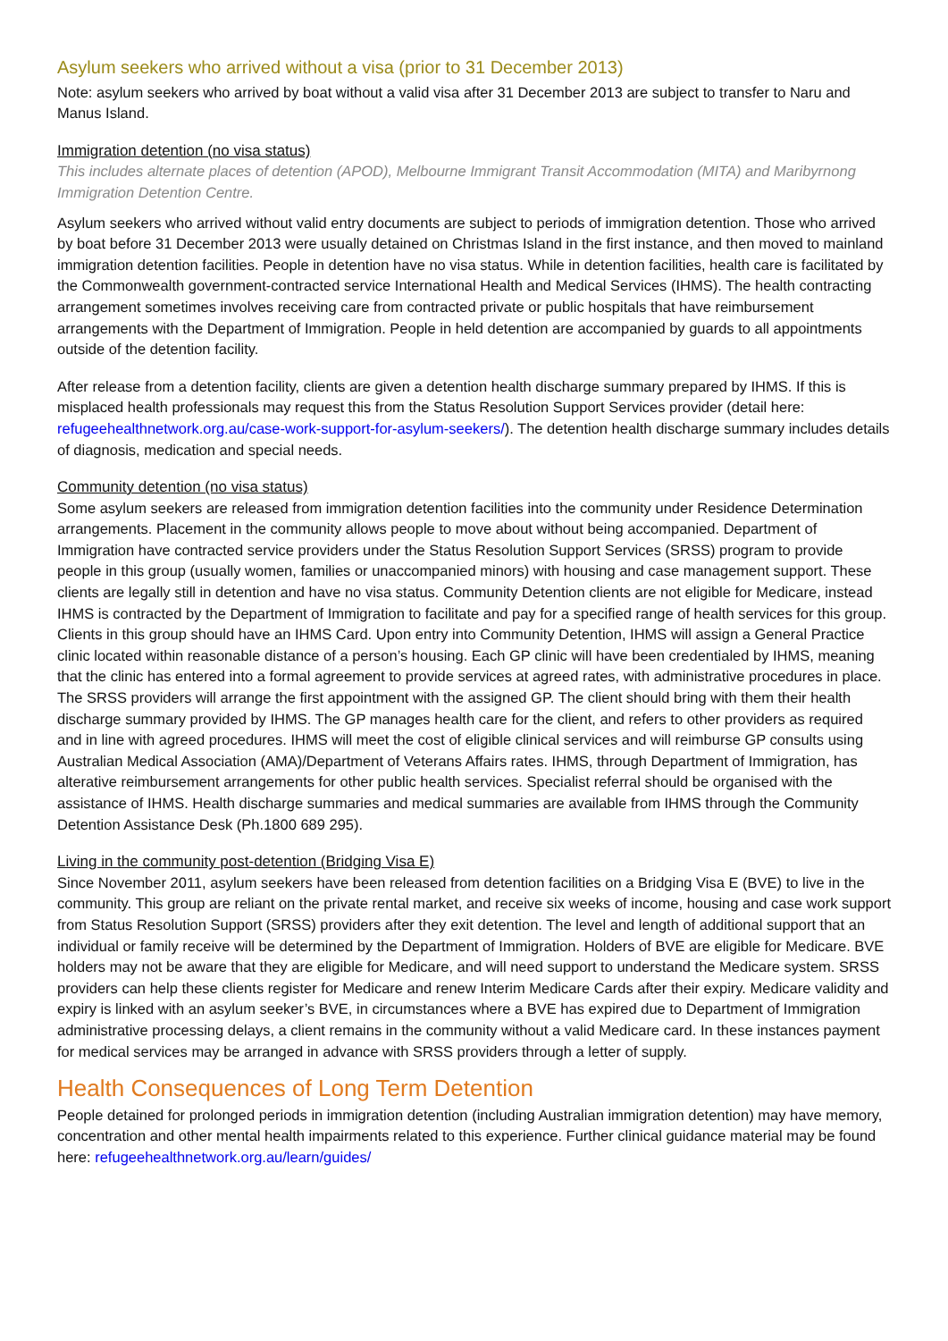Asylum seekers who arrived without a visa (prior to 31 December 2013)
Note: asylum seekers who arrived by boat without a valid visa after 31 December 2013 are subject to transfer to Naru and Manus Island.
Immigration detention (no visa status)
This includes alternate places of detention (APOD), Melbourne Immigrant Transit Accommodation (MITA) and Maribyrnong Immigration Detention Centre.
Asylum seekers who arrived without valid entry documents are subject to periods of immigration detention. Those who arrived by boat before 31 December 2013 were usually detained on Christmas Island in the first instance, and then moved to mainland immigration detention facilities. People in detention have no visa status. While in detention facilities, health care is facilitated by the Commonwealth government-contracted service International Health and Medical Services (IHMS). The health contracting arrangement sometimes involves receiving care from contracted private or public hospitals that have reimbursement arrangements with the Department of Immigration. People in held detention are accompanied by guards to all appointments outside of the detention facility.
After release from a detention facility, clients are given a detention health discharge summary prepared by IHMS. If this is misplaced health professionals may request this from the Status Resolution Support Services provider (detail here: refugeehealthnetwork.org.au/case-work-support-for-asylum-seekers/). The detention health discharge summary includes details of diagnosis, medication and special needs.
Community detention (no visa status)
Some asylum seekers are released from immigration detention facilities into the community under Residence Determination arrangements. Placement in the community allows people to move about without being accompanied. Department of Immigration have contracted service providers under the Status Resolution Support Services (SRSS) program to provide people in this group (usually women, families or unaccompanied minors) with housing and case management support. These clients are legally still in detention and have no visa status. Community Detention clients are not eligible for Medicare, instead IHMS is contracted by the Department of Immigration to facilitate and pay for a specified range of health services for this group. Clients in this group should have an IHMS Card. Upon entry into Community Detention, IHMS will assign a General Practice clinic located within reasonable distance of a person’s housing. Each GP clinic will have been credentialed by IHMS, meaning that the clinic has entered into a formal agreement to provide services at agreed rates, with administrative procedures in place. The SRSS providers will arrange the first appointment with the assigned GP. The client should bring with them their health discharge summary provided by IHMS. The GP manages health care for the client, and refers to other providers as required and in line with agreed procedures. IHMS will meet the cost of eligible clinical services and will reimburse GP consults using Australian Medical Association (AMA)/Department of Veterans Affairs rates. IHMS, through Department of Immigration, has alterative reimbursement arrangements for other public health services. Specialist referral should be organised with the assistance of IHMS. Health discharge summaries and medical summaries are available from IHMS through the Community Detention Assistance Desk (Ph.1800 689 295).
Living in the community post-detention (Bridging Visa E)
Since November 2011, asylum seekers have been released from detention facilities on a Bridging Visa E (BVE) to live in the community. This group are reliant on the private rental market, and receive six weeks of income, housing and case work support from Status Resolution Support (SRSS) providers after they exit detention. The level and length of additional support that an individual or family receive will be determined by the Department of Immigration. Holders of BVE are eligible for Medicare. BVE holders may not be aware that they are eligible for Medicare, and will need support to understand the Medicare system. SRSS providers can help these clients register for Medicare and renew Interim Medicare Cards after their expiry. Medicare validity and expiry is linked with an asylum seeker’s BVE, in circumstances where a BVE has expired due to Department of Immigration administrative processing delays, a client remains in the community without a valid Medicare card. In these instances payment for medical services may be arranged in advance with SRSS providers through a letter of supply.
Health Consequences of Long Term Detention
People detained for prolonged periods in immigration detention (including Australian immigration detention) may have memory, concentration and other mental health impairments related to this experience. Further clinical guidance material may be found here: refugeehealthnetwork.org.au/learn/guides/